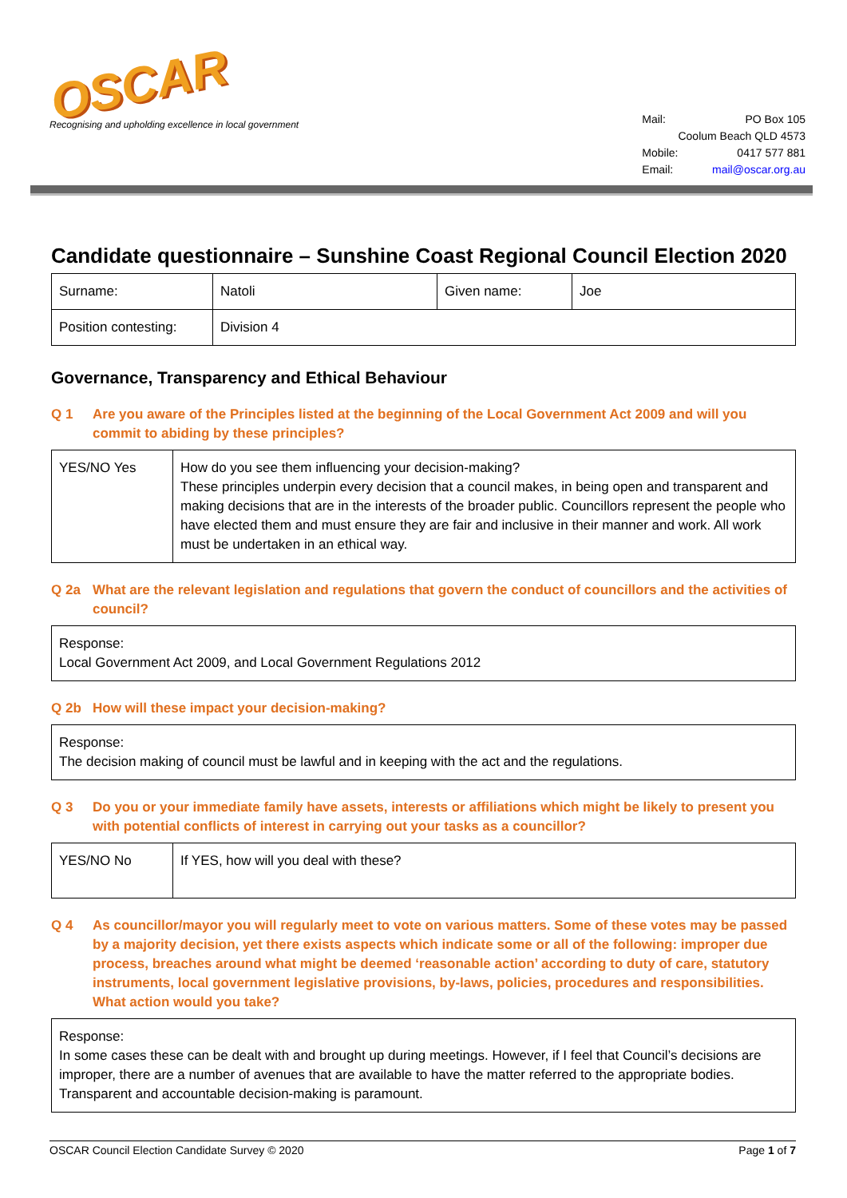OSCAR
Recognising and upholding excellence in local government
| Mail: | PO Box 105 |
| | Coolum Beach QLD 4573 |
| Mobile: | 0417 577 881 |
| Email: | mail@oscar.org.au |
Candidate questionnaire – Sunshine Coast Regional Council Election 2020
| Surname: | Natoli | Given name: | Joe |
| Position contesting: | Division 4 | | |
Governance, Transparency and Ethical Behaviour
Q 1 Are you aware of the Principles listed at the beginning of the Local Government Act 2009 and will you commit to abiding by these principles?
| YES/NO Yes | How do you see them influencing your decision-making? These principles underpin every decision that a council makes, in being open and transparent and making decisions that are in the interests of the broader public. Councillors represent the people who have elected them and must ensure they are fair and inclusive in their manner and work. All work must be undertaken in an ethical way. |
Q 2a What are the relevant legislation and regulations that govern the conduct of councillors and the activities of council?
Response:
Local Government Act 2009, and Local Government Regulations 2012
Q 2b How will these impact your decision-making?
Response:
The decision making of council must be lawful and in keeping with the act and the regulations.
Q 3 Do you or your immediate family have assets, interests or affiliations which might be likely to present you with potential conflicts of interest in carrying out your tasks as a councillor?
| YES/NO No | If YES, how will you deal with these? |
Q 4 As councillor/mayor you will regularly meet to vote on various matters. Some of these votes may be passed by a majority decision, yet there exists aspects which indicate some or all of the following: improper due process, breaches around what might be deemed ‘reasonable action’ according to duty of care, statutory instruments, local government legislative provisions, by-laws, policies, procedures and responsibilities. What action would you take?
Response:
In some cases these can be dealt with and brought up during meetings. However, if I feel that Council’s decisions are improper, there are a number of avenues that are available to have the matter referred to the appropriate bodies. Transparent and accountable decision-making is paramount.
OSCAR Council Election Candidate Survey © 2020 Page 1 of 7